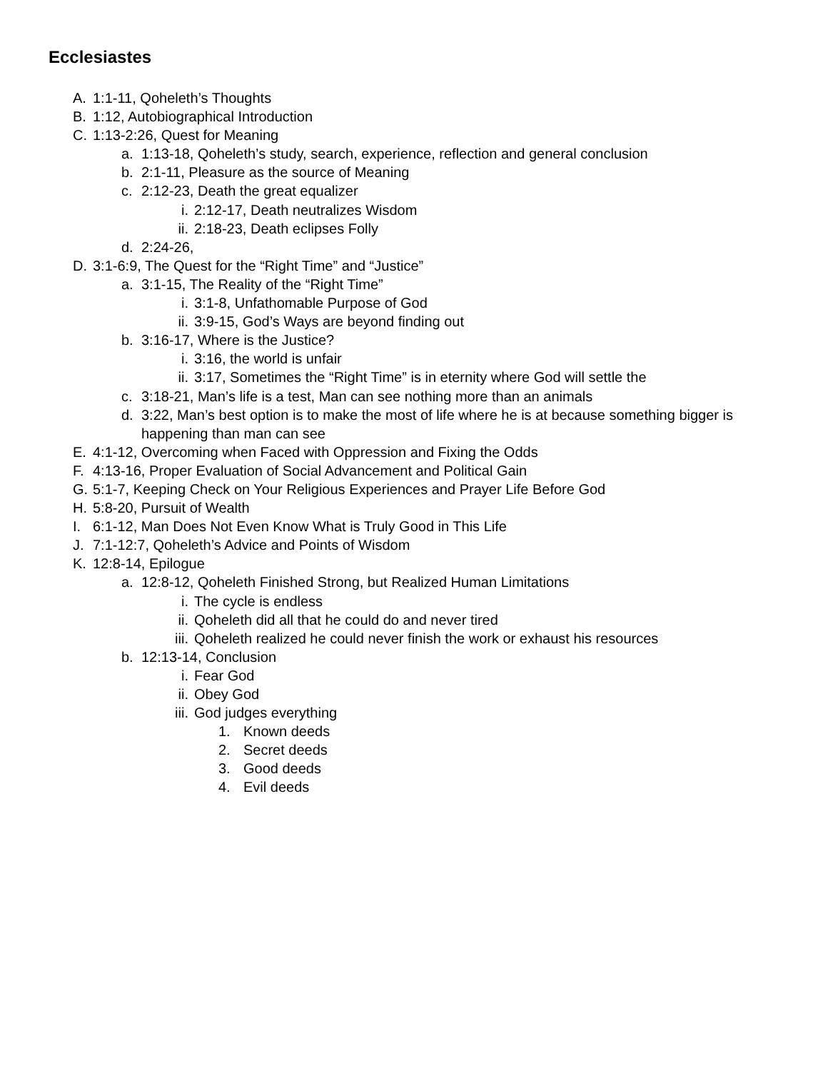Ecclesiastes
A. 1:1-11, Qoheleth’s Thoughts
B. 1:12, Autobiographical Introduction
C. 1:13-2:26, Quest for Meaning
a. 1:13-18, Qoheleth’s study, search, experience, reflection and general conclusion
b. 2:1-11, Pleasure as the source of Meaning
c. 2:12-23, Death the great equalizer
i. 2:12-17, Death neutralizes Wisdom
ii. 2:18-23, Death eclipses Folly
d. 2:24-26,
D. 3:1-6:9, The Quest for the “Right Time” and “Justice”
a. 3:1-15, The Reality of the “Right Time”
i. 3:1-8, Unfathomable Purpose of God
ii. 3:9-15, God’s Ways are beyond finding out
b. 3:16-17, Where is the Justice?
i. 3:16, the world is unfair
ii. 3:17, Sometimes the “Right Time” is in eternity where God will settle the
c. 3:18-21, Man’s life is a test, Man can see nothing more than an animals
d. 3:22, Man’s best option is to make the most of life where he is at because something bigger is happening than man can see
E. 4:1-12, Overcoming when Faced with Oppression and Fixing the Odds
F. 4:13-16, Proper Evaluation of Social Advancement and Political Gain
G. 5:1-7, Keeping Check on Your Religious Experiences and Prayer Life Before God
H. 5:8-20, Pursuit of Wealth
I. 6:1-12, Man Does Not Even Know What is Truly Good in This Life
J. 7:1-12:7, Qoheleth’s Advice and Points of Wisdom
K. 12:8-14, Epilogue
a. 12:8-12, Qoheleth Finished Strong, but Realized Human Limitations
i. The cycle is endless
ii. Qoheleth did all that he could do and never tired
iii. Qoheleth realized he could never finish the work or exhaust his resources
b. 12:13-14, Conclusion
i. Fear God
ii. Obey God
iii. God judges everything
1. Known deeds
2. Secret deeds
3. Good deeds
4. Evil deeds